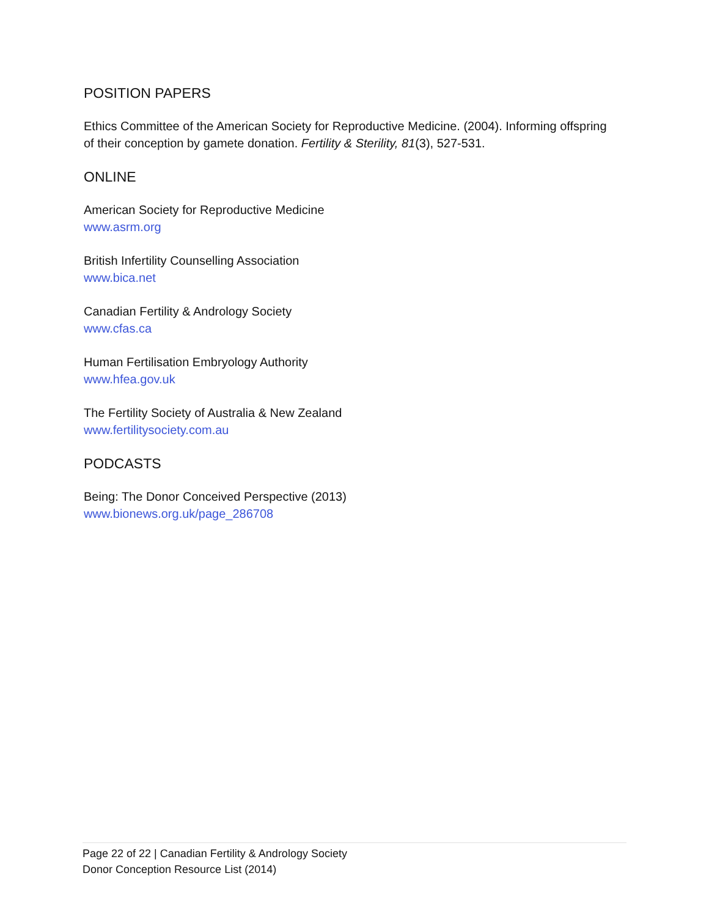POSITION PAPERS
Ethics Committee of the American Society for Reproductive Medicine. (2004). Informing offspring of their conception by gamete donation. Fertility & Sterility, 81(3), 527-531.
ONLINE
American Society for Reproductive Medicine
www.asrm.org
British Infertility Counselling Association
www.bica.net
Canadian Fertility & Andrology Society
www.cfas.ca
Human Fertilisation Embryology Authority
www.hfea.gov.uk
The Fertility Society of Australia & New Zealand
www.fertilitysociety.com.au
PODCASTS
Being: The Donor Conceived Perspective (2013)
www.bionews.org.uk/page_286708
Page 22 of 22 | Canadian Fertility & Andrology Society
Donor Conception Resource List (2014)